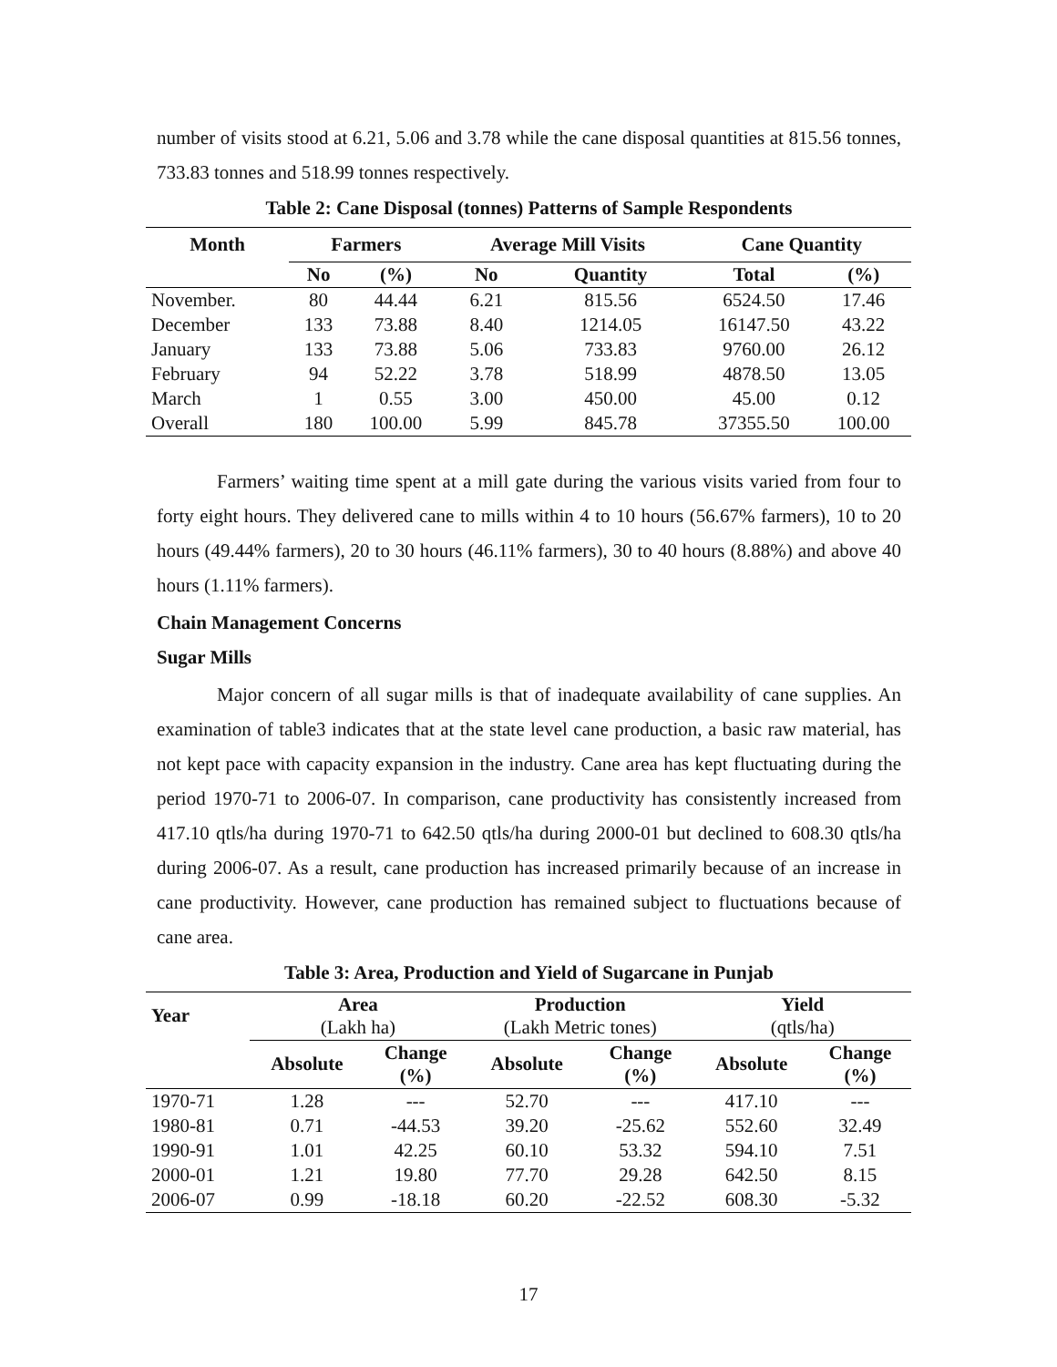number of visits stood at 6.21, 5.06 and 3.78 while the cane disposal quantities at 815.56 tonnes, 733.83 tonnes and 518.99 tonnes respectively.
Table 2: Cane Disposal (tonnes) Patterns of Sample Respondents
| Month | Farmers | | Average Mill Visits | | Cane Quantity | |
| --- | --- | --- | --- | --- | --- | --- |
| | No | (%) | No | Quantity | Total | (%) |
| November. | 80 | 44.44 | 6.21 | 815.56 | 6524.50 | 17.46 |
| December | 133 | 73.88 | 8.40 | 1214.05 | 16147.50 | 43.22 |
| January | 133 | 73.88 | 5.06 | 733.83 | 9760.00 | 26.12 |
| February | 94 | 52.22 | 3.78 | 518.99 | 4878.50 | 13.05 |
| March | 1 | 0.55 | 3.00 | 450.00 | 45.00 | 0.12 |
| Overall | 180 | 100.00 | 5.99 | 845.78 | 37355.50 | 100.00 |
Farmers’ waiting time spent at a mill gate during the various visits varied from four to forty eight hours. They delivered cane to mills within 4 to 10 hours (56.67% farmers), 10 to 20 hours (49.44% farmers), 20 to 30 hours (46.11% farmers), 30 to 40 hours (8.88%) and above 40 hours (1.11% farmers).
Chain Management Concerns
Sugar Mills
Major concern of all sugar mills is that of inadequate availability of cane supplies. An examination of table3 indicates that at the state level cane production, a basic raw material, has not kept pace with capacity expansion in the industry. Cane area has kept fluctuating during the period 1970-71 to 2006-07. In comparison, cane productivity has consistently increased from 417.10 qtls/ha during 1970-71 to 642.50 qtls/ha during 2000-01 but declined to 608.30 qtls/ha during 2006-07. As a result, cane production has increased primarily because of an increase in cane productivity. However, cane production has remained subject to fluctuations because of cane area.
Table 3: Area, Production and Yield of Sugarcane in Punjab
| Year | Area (Lakh ha) | | Production (Lakh Metric tones) | | Yield (qtls/ha) | |
| --- | --- | --- | --- | --- | --- | --- |
| | Absolute | Change (%) | Absolute | Change (%) | Absolute | Change (%) |
| 1970-71 | 1.28 | --- | 52.70 | --- | 417.10 | --- |
| 1980-81 | 0.71 | -44.53 | 39.20 | -25.62 | 552.60 | 32.49 |
| 1990-91 | 1.01 | 42.25 | 60.10 | 53.32 | 594.10 | 7.51 |
| 2000-01 | 1.21 | 19.80 | 77.70 | 29.28 | 642.50 | 8.15 |
| 2006-07 | 0.99 | -18.18 | 60.20 | -22.52 | 608.30 | -5.32 |
17